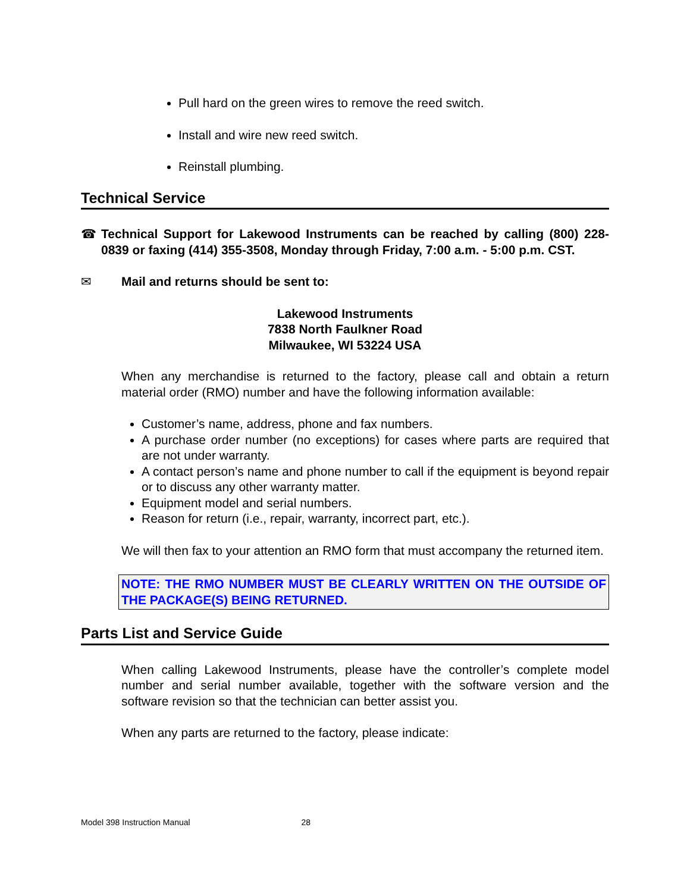Pull hard on the green wires to remove the reed switch.
Install and wire new reed switch.
Reinstall plumbing.
Technical Service
☎ Technical Support for Lakewood Instruments can be reached by calling (800) 228-0839 or faxing (414) 355-3508, Monday through Friday, 7:00 a.m. - 5:00 p.m. CST.
✉ Mail and returns should be sent to:
Lakewood Instruments
7838 North Faulkner Road
Milwaukee, WI 53224 USA
When any merchandise is returned to the factory, please call and obtain a return material order (RMO) number and have the following information available:
Customer’s name, address, phone and fax numbers.
A purchase order number (no exceptions) for cases where parts are required that are not under warranty.
A contact person’s name and phone number to call if the equipment is beyond repair or to discuss any other warranty matter.
Equipment model and serial numbers.
Reason for return (i.e., repair, warranty, incorrect part, etc.).
We will then fax to your attention an RMO form that must accompany the returned item.
NOTE: THE RMO NUMBER MUST BE CLEARLY WRITTEN ON THE OUTSIDE OF THE PACKAGE(S) BEING RETURNED.
Parts List and Service Guide
When calling Lakewood Instruments, please have the controller’s complete model number and serial number available, together with the software version and the software revision so that the technician can better assist you.
When any parts are returned to the factory, please indicate:
Model 398 Instruction Manual 28